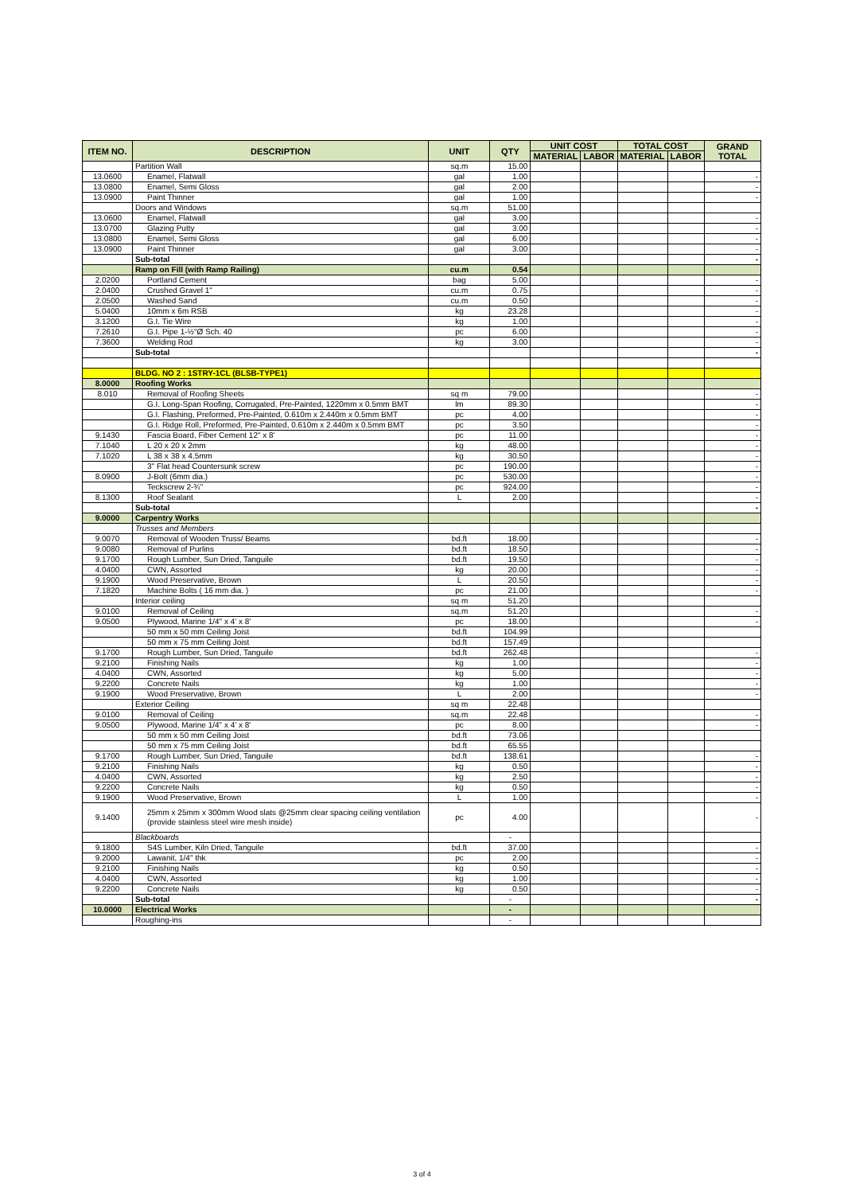| ITEM NO. | DESCRIPTION | UNIT | QTY | UNIT COST | | TOTAL COST | | GRAND TOTAL |
| --- | --- | --- | --- | --- | --- | --- | --- | --- |
| | | | | MATERIAL | LABOR | MATERIAL | LABOR | |
| | Partition Wall | sq.m | 15.00 | | | | | |
| 13.0600 | Enamel, Flatwall | gal | 1.00 | | | | | - |
| 13.0800 | Enamel, Semi Gloss | gal | 2.00 | | | | | - |
| 13.0900 | Paint Thinner | gal | 1.00 | | | | | - |
| | Doors and Windows | sq.m | 51.00 | | | | | |
| 13.0600 | Enamel, Flatwall | gal | 3.00 | | | | | - |
| 13.0700 | Glazing Putty | gal | 3.00 | | | | | - |
| 13.0800 | Enamel, Semi Gloss | gal | 6.00 | | | | | - |
| 13.0900 | Paint Thinner | gal | 3.00 | | | | | - |
| | Sub-total | | | | | | | - |
| | Ramp on Fill (with Ramp Railing) | cu.m | 0.54 | | | | | |
| 2.0200 | Portland Cement | bag | 5.00 | | | | | - |
| 2.0400 | Crushed Gravel 1" | cu.m | 0.75 | | | | | - |
| 2.0500 | Washed Sand | cu.m | 0.50 | | | | | - |
| 5.0400 | 10mm x 6m RSB | kg | 23.28 | | | | | - |
| 3.1200 | G.I. Tie Wire | kg | 1.00 | | | | | - |
| 7.2610 | G.I. Pipe 1-½"Ø Sch. 40 | pc | 6.00 | | | | | - |
| 7.3600 | Welding Rod | kg | 3.00 | | | | | - |
| | Sub-total | | | | | | | - |
| | BLDG. NO 2 : 1STRY-1CL (BLSB-TYPE1) | | | | | | | |
| 8.0000 | Roofing Works | | | | | | | |
| 8.010 | Removal of Roofing Sheets | sq m | 79.00 | | | | | - |
| | G.I. Long-Span Roofing, Corrugated, Pre-Painted, 1220mm x 0.5mm BMT | lm | 89.30 | | | | | - |
| | G.I. Flashing, Preformed, Pre-Painted, 0.610m x 2.440m x 0.5mm BMT | pc | 4.00 | | | | | - |
| | G.I. Ridge Roll, Preformed, Pre-Painted, 0.610m x 2.440m x 0.5mm BMT | pc | 3.50 | | | | | - |
| 9.1430 | Fascia Board, Fiber Cement 12" x 8' | pc | 11.00 | | | | | - |
| 7.1040 | L 20 x 20 x 2mm | kg | 48.00 | | | | | - |
| 7.1020 | L 38 x 38 x 4.5mm | kg | 30.50 | | | | | - |
| | 3" Flat head Countersunk screw | pc | 190.00 | | | | | - |
| 8.0900 | J-Bolt (6mm dia.) | pc | 530.00 | | | | | - |
| | Teckscrew 2-¾" | pc | 924.00 | | | | | - |
| 8.1300 | Roof Sealant | L | 2.00 | | | | | - |
| | Sub-total | | | | | | | - |
| 9.0000 | Carpentry Works | | | | | | | |
| | Trusses and Members | | | | | | | |
| 9.0070 | Removal of Wooden Truss/ Beams | bd.ft | 18.00 | | | | | - |
| 9.0080 | Removal of Purlins | bd.ft | 18.50 | | | | | - |
| 9.1700 | Rough Lumber, Sun Dried, Tanguile | bd.ft | 19.50 | | | | | - |
| 4.0400 | CWN, Assorted | kg | 20.00 | | | | | - |
| 9.1900 | Wood Preservative, Brown | L | 20.50 | | | | | - |
| 7.1820 | Machine Bolts ( 16 mm dia. ) | pc | 21.00 | | | | | - |
| | Interior ceiling | sq m | 51.20 | | | | | |
| 9.0100 | Removal of Ceiling | sq.m | 51.20 | | | | | - |
| 9.0500 | Plywood, Marine 1/4" x 4' x 8' | pc | 18.00 | | | | | - |
| | 50 mm x 50 mm Ceiling Joist | bd.ft | 104.99 | | | | | |
| | 50 mm x 75 mm Ceiling Joist | bd.ft | 157.49 | | | | | |
| 9.1700 | Rough Lumber, Sun Dried, Tanguile | bd.ft | 262.48 | | | | | - |
| 9.2100 | Finishing Nails | kg | 1.00 | | | | | - |
| 4.0400 | CWN, Assorted | kg | 5.00 | | | | | - |
| 9.2200 | Concrete Nails | kg | 1.00 | | | | | - |
| 9.1900 | Wood Preservative, Brown | L | 2.00 | | | | | - |
| | Exterior Ceiling | sq m | 22.48 | | | | | |
| 9.0100 | Removal of Ceiling | sq.m | 22.48 | | | | | - |
| 9.0500 | Plywood, Marine 1/4" x 4' x 8' | pc | 8.00 | | | | | - |
| | 50 mm x 50 mm Ceiling Joist | bd.ft | 73.06 | | | | | |
| | 50 mm x 75 mm Ceiling Joist | bd.ft | 65.55 | | | | | |
| 9.1700 | Rough Lumber, Sun Dried, Tanguile | bd.ft | 138.61 | | | | | - |
| 9.2100 | Finishing Nails | kg | 0.50 | | | | | - |
| 4.0400 | CWN, Assorted | kg | 2.50 | | | | | - |
| 9.2200 | Concrete Nails | kg | 0.50 | | | | | - |
| 9.1900 | Wood Preservative, Brown | L | 1.00 | | | | | - |
| 9.1400 | 25mm x 25mm x 300mm Wood slats @25mm clear spacing ceiling ventilation (provide stainless steel wire mesh inside) | pc | 4.00 | | | | | - |
| | Blackboards | | - | | | | | |
| 9.1800 | S4S Lumber, Kiln Dried, Tanguile | bd.ft | 37.00 | | | | | - |
| 9.2000 | Lawanit, 1/4" thk | pc | 2.00 | | | | | - |
| 9.2100 | Finishing Nails | kg | 0.50 | | | | | - |
| 4.0400 | CWN, Assorted | kg | 1.00 | | | | | - |
| 9.2200 | Concrete Nails | kg | 0.50 | | | | | - |
| | Sub-total | | - | | | | | - |
| 10.0000 | Electrical Works | | - | | | | | |
| | Roughing-ins | | - | | | | | |
3 of 4